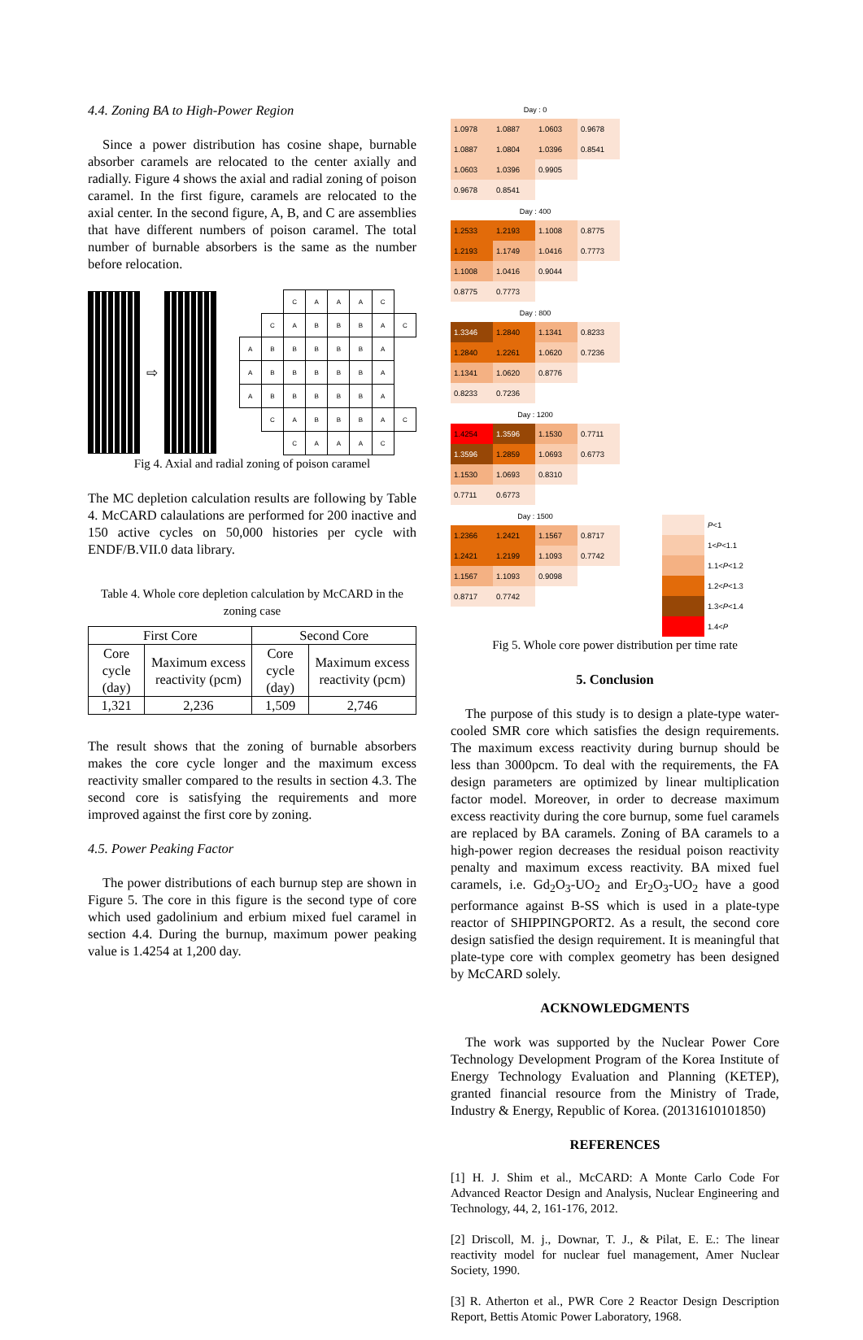4.4. Zoning BA to High-Power Region
Since a power distribution has cosine shape, burnable absorber caramels are relocated to the center axially and radially. Figure 4 shows the axial and radial zoning of poison caramel. In the first figure, caramels are relocated to the axial center. In the second figure, A, B, and C are assemblies that have different numbers of poison caramel. The total number of burnable absorbers is the same as the number before relocation.
⇨
| | | C | A | A | A | C | |
| | C | A | B | B | B | A | C |
| A | B | B | B | B | B | A | |
| A | B | B | B | B | B | A | |
| A | B | B | B | B | B | A | |
| | C | A | B | B | B | A | C |
| | | C | A | A | A | C | |
Fig 4. Axial and radial zoning of poison caramel
The MC depletion calculation results are following by Table 4. McCARD calaulations are performed for 200 inactive and 150 active cycles on 50,000 histories per cycle with ENDF/B.VII.0 data library.
Table 4. Whole core depletion calculation by McCARD in the zoning case
| First Core | | Second Core | |
| --- | --- | --- | --- |
| Core cycle (day) | Maximum excess reactivity (pcm) | Core cycle (day) | Maximum excess reactivity (pcm) |
| 1,321 | 2,236 | 1,509 | 2,746 |
The result shows that the zoning of burnable absorbers makes the core cycle longer and the maximum excess reactivity smaller compared to the results in section 4.3. The second core is satisfying the requirements and more improved against the first core by zoning.
4.5. Power Peaking Factor
The power distributions of each burnup step are shown in Figure 5. The core in this figure is the second type of core which used gadolinium and erbium mixed fuel caramel in section 4.4. During the burnup, maximum power peaking value is 1.4254 at 1,200 day.
Day : 0
| 1.0978 | 1.0887 | 1.0603 | 0.9678 |
| 1.0887 | 1.0804 | 1.0396 | 0.8541 |
| 1.0603 | 1.0396 | 0.9905 | |
| 0.9678 | 0.8541 | | |
Day : 400
| 1.2533 | 1.2193 | 1.1008 | 0.8775 |
| 1.2193 | 1.1749 | 1.0416 | 0.7773 |
| 1.1008 | 1.0416 | 0.9044 | |
| 0.8775 | 0.7773 | | |
Day : 800
| 1.3346 | 1.2840 | 1.1341 | 0.8233 |
| 1.2840 | 1.2261 | 1.0620 | 0.7236 |
| 1.1341 | 1.0620 | 0.8776 | |
| 0.8233 | 0.7236 | | |
Day : 1200
| 1.4254 | 1.3596 | 1.1530 | 0.7711 |
| 1.3596 | 1.2859 | 1.0693 | 0.6773 |
| 1.1530 | 1.0693 | 0.8310 | |
| 0.7711 | 0.6773 | | |
Day : 1500
| 1.2366 | 1.2421 | 1.1567 | 0.8717 |
| 1.2421 | 1.2199 | 1.1093 | 0.7742 |
| 1.1567 | 1.1093 | 0.9098 | |
| 0.8717 | 0.7742 | | |
| | P <1 |
| | 1< P <1.1 |
| | 1.1< P <1.2 |
| | 1.2< P <1.3 |
| | 1.3< P <1.4 |
| | 1.4< P |
Fig 5. Whole core power distribution per time rate
5. Conclusion
The purpose of this study is to design a plate-type water-cooled SMR core which satisfies the design requirements. The maximum excess reactivity during burnup should be less than 3000pcm. To deal with the requirements, the FA design parameters are optimized by linear multiplication factor model. Moreover, in order to decrease maximum excess reactivity during the core burnup, some fuel caramels are replaced by BA caramels. Zoning of BA caramels to a high-power region decreases the residual poison reactivity penalty and maximum excess reactivity. BA mixed fuel caramels, i.e. Gd<sub>2</sub>O<sub>3</sub>-UO<sub>2</sub> and Er<sub>2</sub>O<sub>3</sub>-UO<sub>2</sub> have a good performance against B-SS which is used in a plate-type reactor of SHIPPINGPORT2. As a result, the second core design satisfied the design requirement. It is meaningful that plate-type core with complex geometry has been designed by McCARD solely.
ACKNOWLEDGMENTS
The work was supported by the Nuclear Power Core Technology Development Program of the Korea Institute of Energy Technology Evaluation and Planning (KETEP), granted financial resource from the Ministry of Trade, Industry & Energy, Republic of Korea. (20131610101850)
REFERENCES
[1] H. J. Shim et al., McCARD: A Monte Carlo Code For Advanced Reactor Design and Analysis, Nuclear Engineering and Technology, 44, 2, 161-176, 2012.
[2] Driscoll, M. j., Downar, T. J., & Pilat, E. E.: The linear reactivity model for nuclear fuel management, Amer Nuclear Society, 1990.
[3] R. Atherton et al., PWR Core 2 Reactor Design Description Report, Bettis Atomic Power Laboratory, 1968.